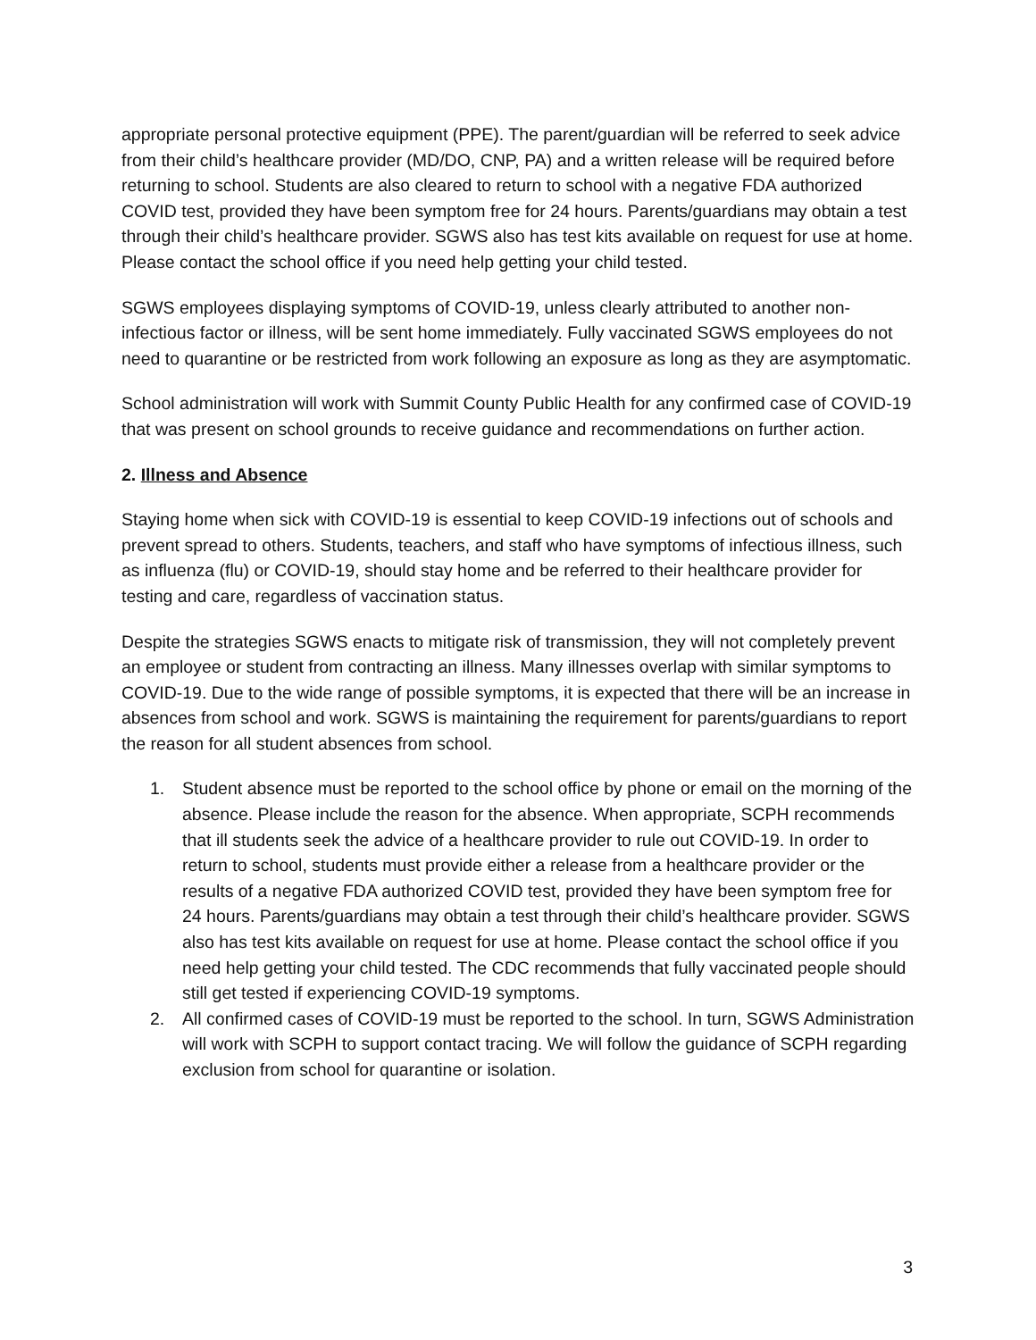appropriate personal protective equipment (PPE). The parent/guardian will be referred to seek advice from their child’s healthcare provider (MD/DO, CNP, PA) and a written release will be required before returning to school. Students are also cleared to return to school with a negative FDA authorized COVID test, provided they have been symptom free for 24 hours. Parents/guardians may obtain a test through their child’s healthcare provider. SGWS also has test kits available on request for use at home. Please contact the school office if you need help getting your child tested.
SGWS employees displaying symptoms of COVID-19, unless clearly attributed to another non-infectious factor or illness, will be sent home immediately. Fully vaccinated SGWS employees do not need to quarantine or be restricted from work following an exposure as long as they are asymptomatic.
School administration will work with Summit County Public Health for any confirmed case of COVID-19 that was present on school grounds to receive guidance and recommendations on further action.
2. Illness and Absence
Staying home when sick with COVID-19 is essential to keep COVID-19 infections out of schools and prevent spread to others. Students, teachers, and staff who have symptoms of infectious illness, such as influenza (flu) or COVID-19, should stay home and be referred to their healthcare provider for testing and care, regardless of vaccination status.
Despite the strategies SGWS enacts to mitigate risk of transmission, they will not completely prevent an employee or student from contracting an illness. Many illnesses overlap with similar symptoms to COVID-19. Due to the wide range of possible symptoms, it is expected that there will be an increase in absences from school and work. SGWS is maintaining the requirement for parents/guardians to report the reason for all student absences from school.
1. Student absence must be reported to the school office by phone or email on the morning of the absence. Please include the reason for the absence. When appropriate, SCPH recommends that ill students seek the advice of a healthcare provider to rule out COVID-19. In order to return to school, students must provide either a release from a healthcare provider or the results of a negative FDA authorized COVID test, provided they have been symptom free for 24 hours. Parents/guardians may obtain a test through their child’s healthcare provider. SGWS also has test kits available on request for use at home. Please contact the school office if you need help getting your child tested. The CDC recommends that fully vaccinated people should still get tested if experiencing COVID-19 symptoms.
2. All confirmed cases of COVID-19 must be reported to the school. In turn, SGWS Administration will work with SCPH to support contact tracing. We will follow the guidance of SCPH regarding exclusion from school for quarantine or isolation.
3